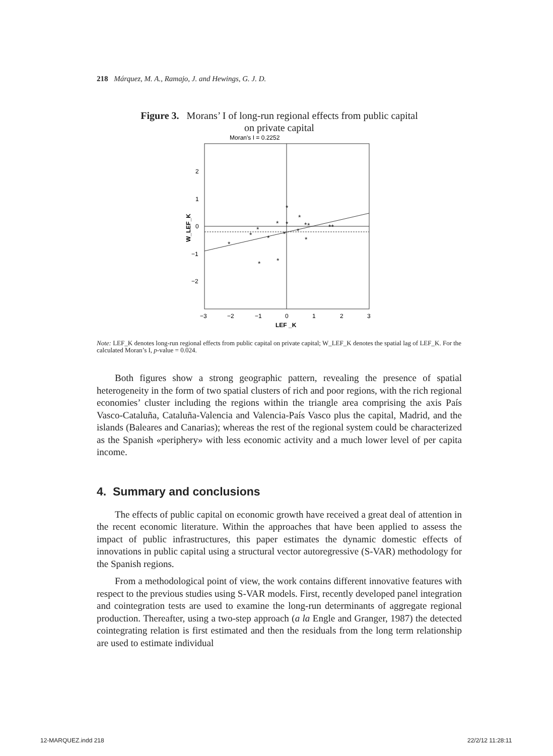218 Márquez, M. A., Ramajo, J. and Hewings, G. J. D.
Figure 3. Morans’ I of long-run regional effects from public capital
on private capital
Moran's I = 0.2252
2
1
0
−1
−2
−3
−2
−1
0
1
2
3
LEF _K
W_LEF_K
*
*
*
*
*
*
*
*
*
*
*
*
*
**
*
*
Note: LEF_K denotes long-run regional effects from public capital on private capital; W_LEF_K denotes the spatial lag of LEF_K. For the calculated Moran’s I, p-value = 0.024.
Both figures show a strong geographic pattern, revealing the presence of spatial heterogeneity in the form of two spatial clusters of rich and poor regions, with the rich regional economies’ cluster including the regions within the triangle area comprising the axis País Vasco-Cataluña, Cataluña-Valencia and Valencia-País Vasco plus the capital, Madrid, and the islands (Baleares and Canarias); whereas the rest of the regional system could be characterized as the Spanish «periphery» with less economic activity and a much lower level of per capita income.
4. Summary and conclusions
The effects of public capital on economic growth have received a great deal of attention in the recent economic literature. Within the approaches that have been applied to assess the impact of public infrastructures, this paper estimates the dynamic domestic effects of innovations in public capital using a structural vector autoregressive (S-VAR) methodology for the Spanish regions.
From a methodological point of view, the work contains different innovative features with respect to the previous studies using S-VAR models. First, recently developed panel integration and cointegration tests are used to examine the long-run determinants of aggregate regional production. Thereafter, using a two-step approach (a la Engle and Granger, 1987) the detected cointegrating relation is first estimated and then the residuals from the long term relationship are used to estimate individual
12-MARQUEZ.indd 218 22/2/12 11:28:11